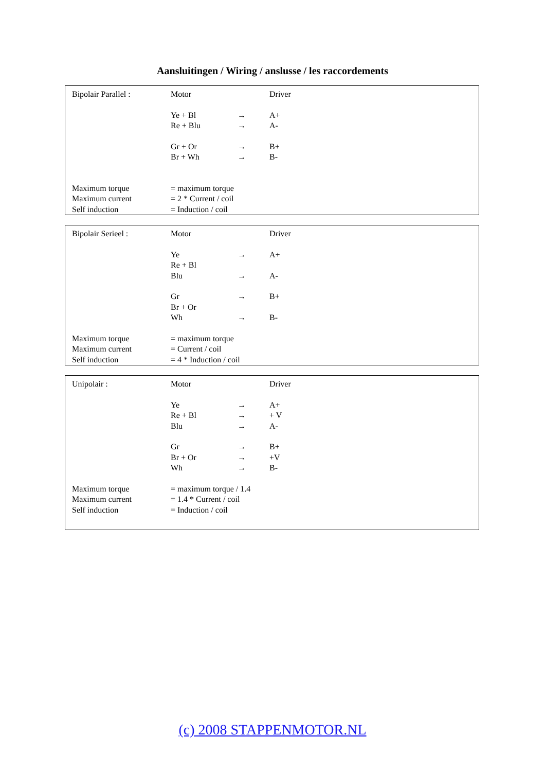Aansluitingen / Wiring / anslusse / les raccordements
| Bipolair Parallel : | Motor | | Driver |
| | Ye + Bl | → | A+ |
| | Re + Blu | → | A- |
| | Gr + Or | → | B+ |
| | Br + Wh | → | B- |
| Maximum torque | = maximum torque | | |
| Maximum current | = 2 * Current / coil | | |
| Self induction | = Induction / coil | | |
| Bipolair Serieel : | Motor | | Driver |
| | Ye | → | A+ |
| | Re + Bl | | |
| | Blu | → | A- |
| | Gr | → | B+ |
| | Br + Or | | |
| | Wh | → | B- |
| Maximum torque | = maximum torque | | |
| Maximum current | = Current / coil | | |
| Self induction | = 4 * Induction / coil | | |
| Unipolair : | Motor | | Driver |
| | Ye | → | A+ |
| | Re + Bl | → | + V |
| | Blu | → | A- |
| | Gr | → | B+ |
| | Br + Or | → | +V |
| | Wh | → | B- |
| Maximum torque | = maximum torque / 1.4 | | |
| Maximum current | = 1.4 * Current / coil | | |
| Self induction | = Induction / coil | | |
(c) 2008 STAPPENMOTOR.NL